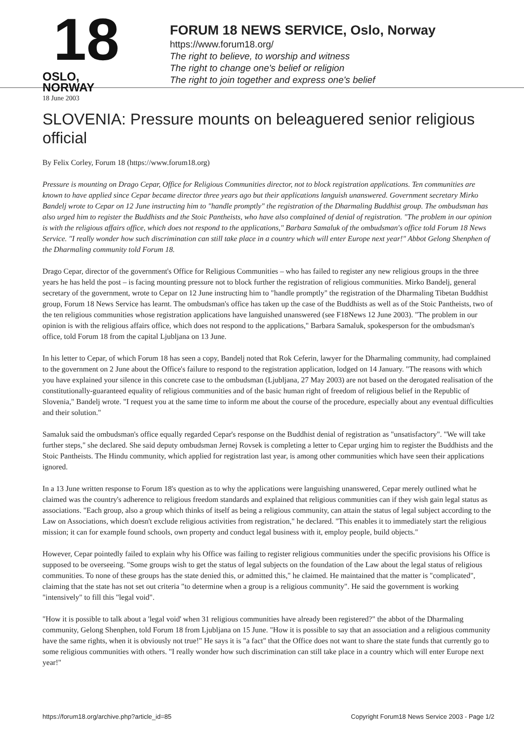18
OSLO, NORWAY
FORUM 18 NEWS SERVICE, Oslo, Norway
https://www.forum18.org/
The right to believe, to worship and witness
The right to change one's belief or religion
The right to join together and express one's belief
18 June 2003
SLOVENIA: Pressure mounts on beleaguered senior religious official
By Felix Corley, Forum 18 (https://www.forum18.org)
Pressure is mounting on Drago Cepar, Office for Religious Communities director, not to block registration applications. Ten communities are known to have applied since Cepar became director three years ago but their applications languish unanswered. Government secretary Mirko Bandelj wrote to Cepar on 12 June instructing him to "handle promptly" the registration of the Dharmaling Buddhist group. The ombudsman has also urged him to register the Buddhists and the Stoic Pantheists, who have also complained of denial of registration. "The problem in our opinion is with the religious affairs office, which does not respond to the applications," Barbara Samaluk of the ombudsman's office told Forum 18 News Service. "I really wonder how such discrimination can still take place in a country which will enter Europe next year!" Abbot Gelong Shenphen of the Dharmaling community told Forum 18.
Drago Cepar, director of the government's Office for Religious Communities – who has failed to register any new religious groups in the three years he has held the post – is facing mounting pressure not to block further the registration of religious communities. Mirko Bandelj, general secretary of the government, wrote to Cepar on 12 June instructing him to "handle promptly" the registration of the Dharmaling Tibetan Buddhist group, Forum 18 News Service has learnt. The ombudsman's office has taken up the case of the Buddhists as well as of the Stoic Pantheists, two of the ten religious communities whose registration applications have languished unanswered (see F18News 12 June 2003). "The problem in our opinion is with the religious affairs office, which does not respond to the applications," Barbara Samaluk, spokesperson for the ombudsman's office, told Forum 18 from the capital Ljubljana on 13 June.
In his letter to Cepar, of which Forum 18 has seen a copy, Bandelj noted that Rok Ceferin, lawyer for the Dharmaling community, had complained to the government on 2 June about the Office's failure to respond to the registration application, lodged on 14 January. "The reasons with which you have explained your silence in this concrete case to the ombudsman (Ljubljana, 27 May 2003) are not based on the derogated realisation of the constitutionally-guaranteed equality of religious communities and of the basic human right of freedom of religious belief in the Republic of Slovenia," Bandelj wrote. "I request you at the same time to inform me about the course of the procedure, especially about any eventual difficulties and their solution."
Samaluk said the ombudsman's office equally regarded Cepar's response on the Buddhist denial of registration as "unsatisfactory". "We will take further steps," she declared. She said deputy ombudsman Jernej Rovsek is completing a letter to Cepar urging him to register the Buddhists and the Stoic Pantheists. The Hindu community, which applied for registration last year, is among other communities which have seen their applications ignored.
In a 13 June written response to Forum 18's question as to why the applications were languishing unanswered, Cepar merely outlined what he claimed was the country's adherence to religious freedom standards and explained that religious communities can if they wish gain legal status as associations. "Each group, also a group which thinks of itself as being a religious community, can attain the status of legal subject according to the Law on Associations, which doesn't exclude religious activities from registration," he declared. "This enables it to immediately start the religious mission; it can for example found schools, own property and conduct legal business with it, employ people, build objects."
However, Cepar pointedly failed to explain why his Office was failing to register religious communities under the specific provisions his Office is supposed to be overseeing. "Some groups wish to get the status of legal subjects on the foundation of the Law about the legal status of religious communities. To none of these groups has the state denied this, or admitted this," he claimed. He maintained that the matter is "complicated", claiming that the state has not set out criteria "to determine when a group is a religious community". He said the government is working "intensively" to fill this "legal void".
"How it is possible to talk about a 'legal void' when 31 religious communities have already been registered?" the abbot of the Dharmaling community, Gelong Shenphen, told Forum 18 from Ljubljana on 15 June. "How it is possible to say that an association and a religious community have the same rights, when it is obviously not true!" He says it is "a fact" that the Office does not want to share the state funds that currently go to some religious communities with others. "I really wonder how such discrimination can still take place in a country which will enter Europe next year!"
https://forum18.org/archive.php?article_id=85 Copyright Forum18 News Service 2003 - Page 1/2